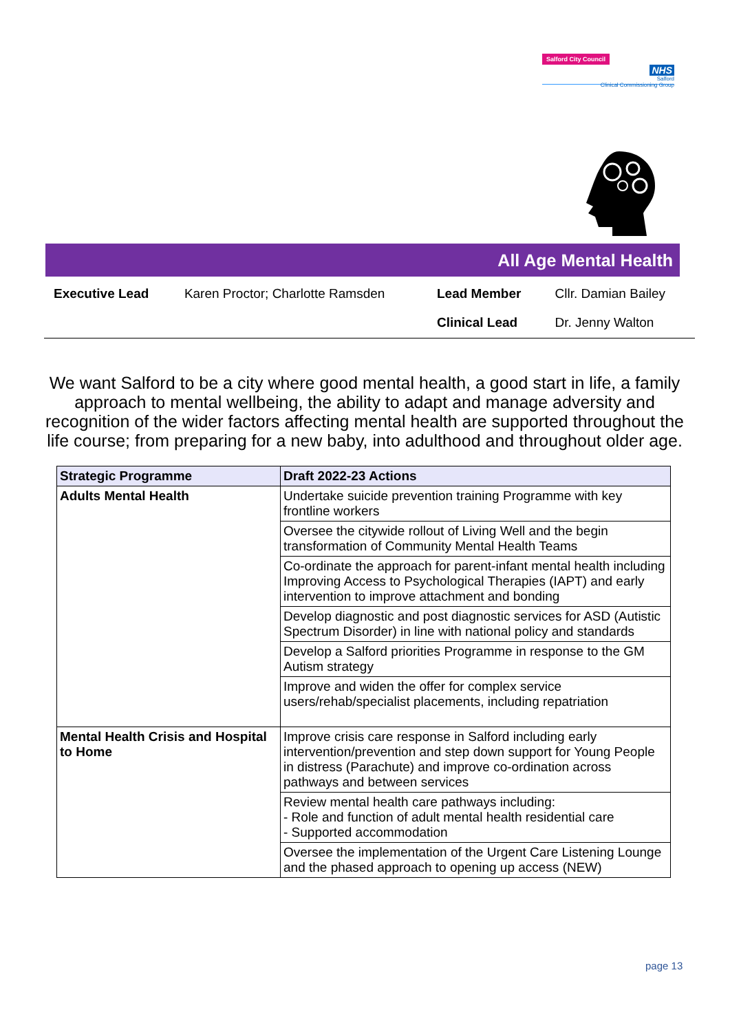Salford City Council
NHS
Salford
Clinical Commissioning Group
All Age Mental Health
| Executive Lead | Karen Proctor; Charlotte Ramsden | Lead Member | Cllr. Damian Bailey |
| | | Clinical Lead | Dr. Jenny Walton |
We want Salford to be a city where good mental health, a good start in life, a family approach to mental wellbeing, the ability to adapt and manage adversity and recognition of the wider factors affecting mental health are supported throughout the life course; from preparing for a new baby, into adulthood and throughout older age.
| Strategic Programme | Draft 2022-23 Actions |
| --- | --- |
| Adults Mental Health | Undertake suicide prevention training Programme with key frontline workers |
| | Oversee the citywide rollout of Living Well and the begin transformation of Community Mental Health Teams |
| | Co-ordinate the approach for parent-infant mental health including Improving Access to Psychological Therapies (IAPT) and early intervention to improve attachment and bonding |
| | Develop diagnostic and post diagnostic services for ASD (Autistic Spectrum Disorder) in line with national policy and standards |
| | Develop a Salford priorities Programme in response to the GM Autism strategy |
| | Improve and widen the offer for complex service users/rehab/specialist placements, including repatriation |
| Mental Health Crisis and Hospital to Home | Improve crisis care response in Salford including early intervention/prevention and step down support for Young People in distress (Parachute) and improve co-ordination across pathways and between services |
| | Review mental health care pathways including: - Role and function of adult mental health residential care - Supported accommodation |
| | Oversee the implementation of the Urgent Care Listening Lounge and the phased approach to opening up access (NEW) |
page 13